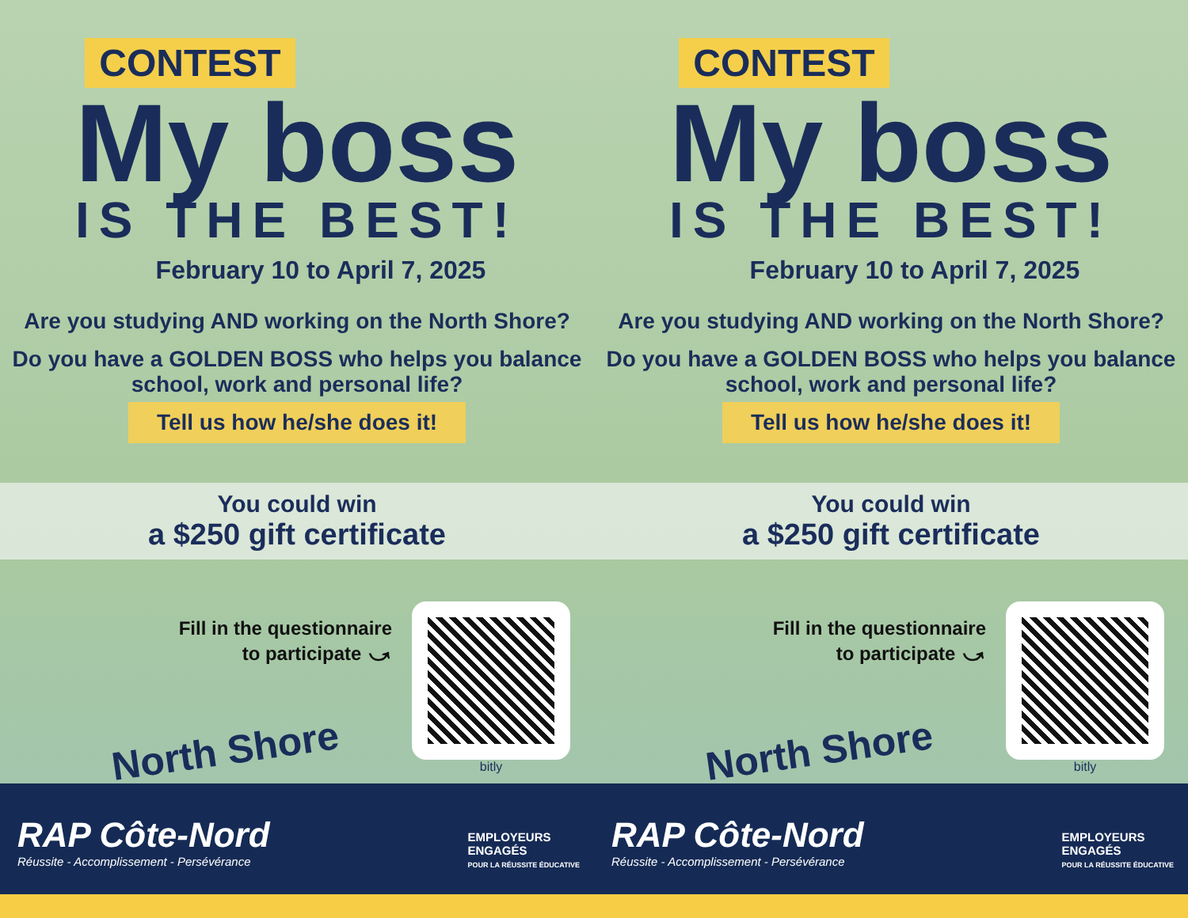CONTEST
My boss
IS THE BEST!
February 10 to April 7, 2025
Are you studying AND working on the North Shore?
Do you have a GOLDEN BOSS who helps you balance school, work and personal life?
Tell us how he/she does it!
You could win
a $250 gift certificate
Fill in the questionnaire to participate ⤻
bitly
North Shore
RAP Côte-Nord
Réussite - Accomplissement - Persévérance
EMPLOYEURS
ENGAGÉS
POUR LA RÉUSSITE ÉDUCATIVE
CONTEST
My boss
IS THE BEST!
February 10 to April 7, 2025
Are you studying AND working on the North Shore?
Do you have a GOLDEN BOSS who helps you balance school, work and personal life?
Tell us how he/she does it!
You could win
a $250 gift certificate
Fill in the questionnaire to participate ⤻
bitly
North Shore
RAP Côte-Nord
Réussite - Accomplissement - Persévérance
EMPLOYEURS
ENGAGÉS
POUR LA RÉUSSITE ÉDUCATIVE